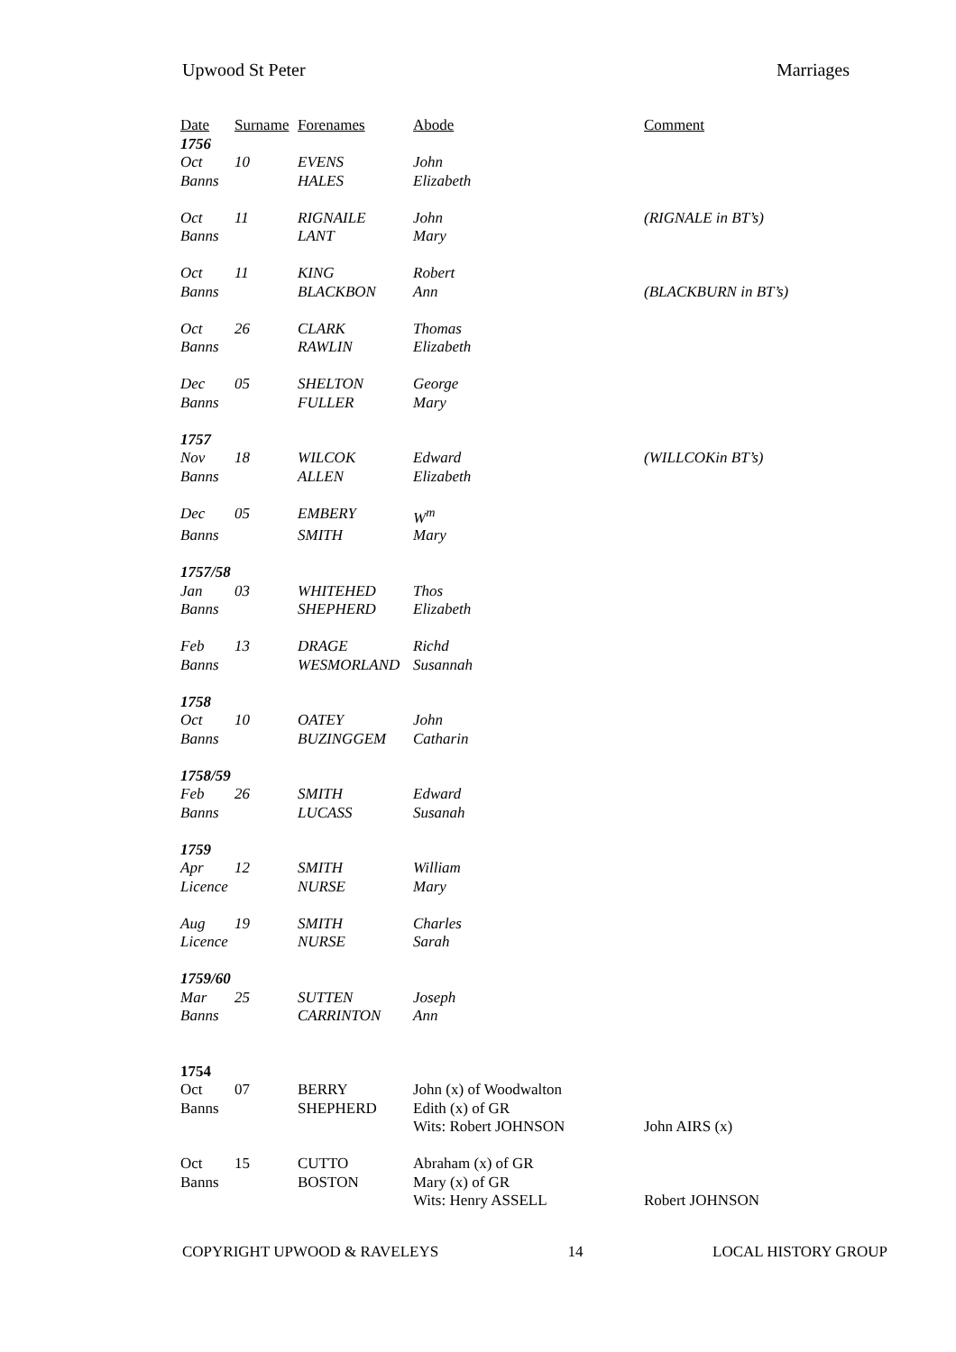Upwood St Peter Marriages
| Date | Surname | Forenames | Abode | Comment |
| --- | --- | --- | --- | --- |
| 1756 | | | | |
| Oct | 10 | EVENS | John | |
| Banns | | HALES | Elizabeth | |
| Oct | 11 | RIGNAILE | John | (RIGNALE in BT’s) |
| Banns | | LANT | Mary | |
| Oct | 11 | KING | Robert | |
| Banns | | BLACKBON | Ann | (BLACKBURN in BT’s) |
| Oct | 26 | CLARK | Thomas | |
| Banns | | RAWLIN | Elizabeth | |
| Dec | 05 | SHELTON | George | |
| Banns | | FULLER | Mary | |
| 1757 | | | | |
| Nov | 18 | WILCOK | Edward | (WILLCOKin BT’s) |
| Banns | | ALLEN | Elizabeth | |
| Dec | 05 | EMBERY | W<sup>m</sup> | |
| Banns | | SMITH | Mary | |
| 1757/58 | | | | |
| Jan | 03 | WHITEHED | Thos | |
| Banns | | SHEPHERD | Elizabeth | |
| Feb | 13 | DRAGE | Richd | |
| Banns | | WESMORLAND | Susannah | |
| 1758 | | | | |
| Oct | 10 | OATEY | John | |
| Banns | | BUZINGGEM | Catharin | |
| 1758/59 | | | | |
| Feb | 26 | SMITH | Edward | |
| Banns | | LUCASS | Susanah | |
| 1759 | | | | |
| Apr | 12 | SMITH | William | |
| Licence | | NURSE | Mary | |
| Aug | 19 | SMITH | Charles | |
| Licence | | NURSE | Sarah | |
| 1759/60 | | | | |
| Mar | 25 | SUTTEN | Joseph | |
| Banns | | CARRINTON | Ann | |
| 1754 | | | | |
| Oct | 07 | BERRY | John (x) of Woodwalton | |
| Banns | | SHEPHERD | Edith (x) of GR | |
| | | | Wits: Robert JOHNSON | John AIRS (x) |
| Oct | 15 | CUTTO | Abraham (x) of GR | |
| Banns | | BOSTON | Mary (x) of GR | |
| | | | Wits: Henry ASSELL | Robert JOHNSON |
COPYRIGHT UPWOOD & RAVELEYS 14 LOCAL HISTORY GROUP